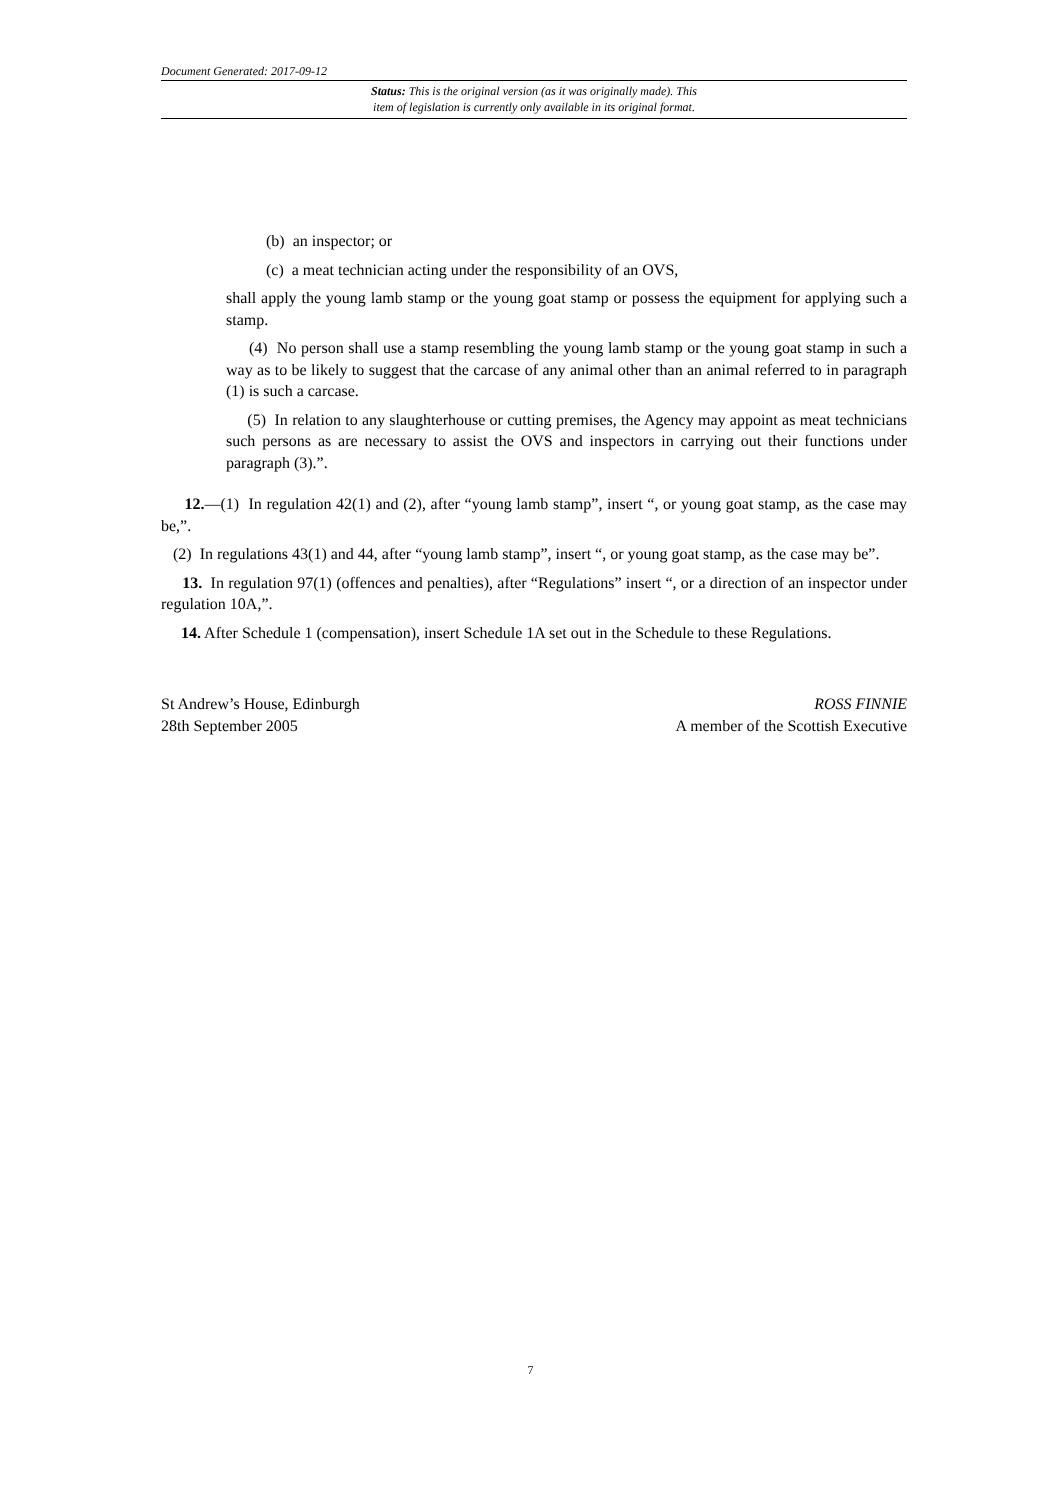Document Generated: 2017-09-12
Status: This is the original version (as it was originally made). This
item of legislation is currently only available in its original format.
(b) an inspector; or
(c) a meat technician acting under the responsibility of an OVS,
shall apply the young lamb stamp or the young goat stamp or possess the equipment for applying such a stamp.
(4) No person shall use a stamp resembling the young lamb stamp or the young goat stamp in such a way as to be likely to suggest that the carcase of any animal other than an animal referred to in paragraph (1) is such a carcase.
(5) In relation to any slaughterhouse or cutting premises, the Agency may appoint as meat technicians such persons as are necessary to assist the OVS and inspectors in carrying out their functions under paragraph (3).”.
12.—(1) In regulation 42(1) and (2), after “young lamb stamp”, insert “, or young goat stamp, as the case may be,”.
(2) In regulations 43(1) and 44, after “young lamb stamp”, insert “, or young goat stamp, as the case may be”.
13. In regulation 97(1) (offences and penalties), after “Regulations” insert “, or a direction of an inspector under regulation 10A,”.
14. After Schedule 1 (compensation), insert Schedule 1A set out in the Schedule to these Regulations.
St Andrew’s House, Edinburgh
28th September 2005
ROSS FINNIE
A member of the Scottish Executive
7